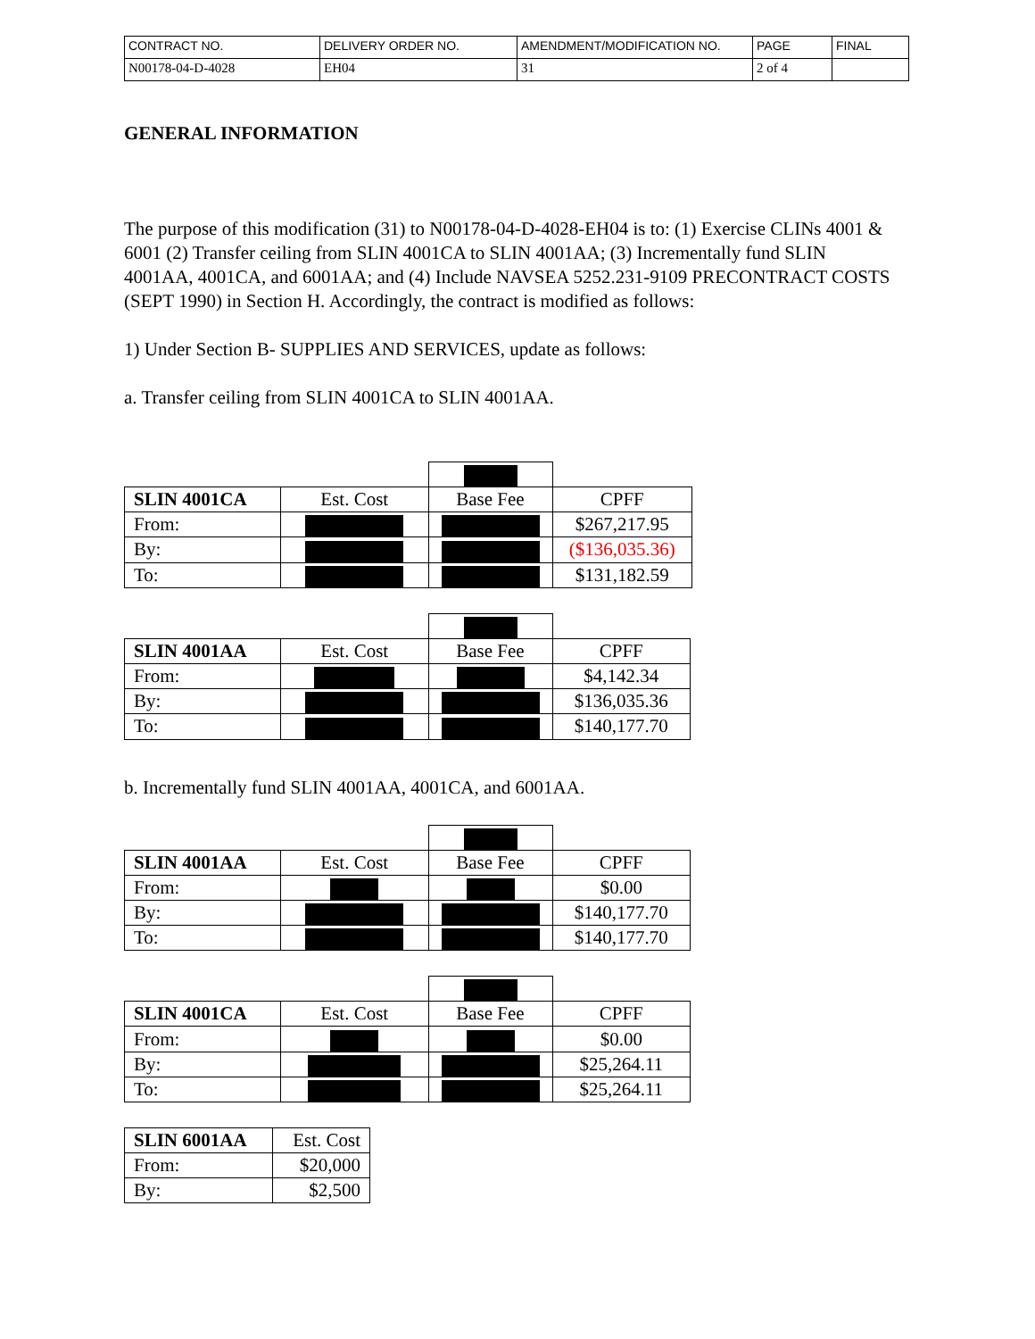| CONTRACT NO. | DELIVERY ORDER NO. | AMENDMENT/MODIFICATION NO. | PAGE | FINAL |
| N00178-04-D-4028 | EH04 | 31 | 2 of 4 | |
GENERAL INFORMATION
The purpose of this modification (31) to N00178-04-D-4028-EH04 is to: (1) Exercise CLINs 4001 & 6001 (2) Transfer ceiling from SLIN 4001CA to SLIN 4001AA; (3) Incrementally fund SLIN 4001AA, 4001CA, and 6001AA; and (4) Include NAVSEA 5252.231-9109 PRECONTRACT COSTS (SEPT 1990) in Section H. Accordingly, the contract is modified as follows:
1) Under Section B- SUPPLIES AND SERVICES, update as follows:
a. Transfer ceiling from SLIN 4001CA to SLIN 4001AA.
| SLIN 4001CA | Est. Cost | Base Fee | CPFF |
| From: | | | $267,217.95 |
| By: | | | ($136,035.36) |
| To: | | | $131,182.59 |
| SLIN 4001AA | Est. Cost | Base Fee | CPFF |
| From: | | | $4,142.34 |
| By: | | | $136,035.36 |
| To: | | | $140,177.70 |
b. Incrementally fund SLIN 4001AA, 4001CA, and 6001AA.
| SLIN 4001AA | Est. Cost | Base Fee | CPFF |
| From: | | | $0.00 |
| By: | | | $140,177.70 |
| To: | | | $140,177.70 |
| SLIN 4001CA | Est. Cost | Base Fee | CPFF |
| From: | | | $0.00 |
| By: | | | $25,264.11 |
| To: | | | $25,264.11 |
| SLIN 6001AA | Est. Cost |
| From: | $20,000 |
| By: | $2,500 |